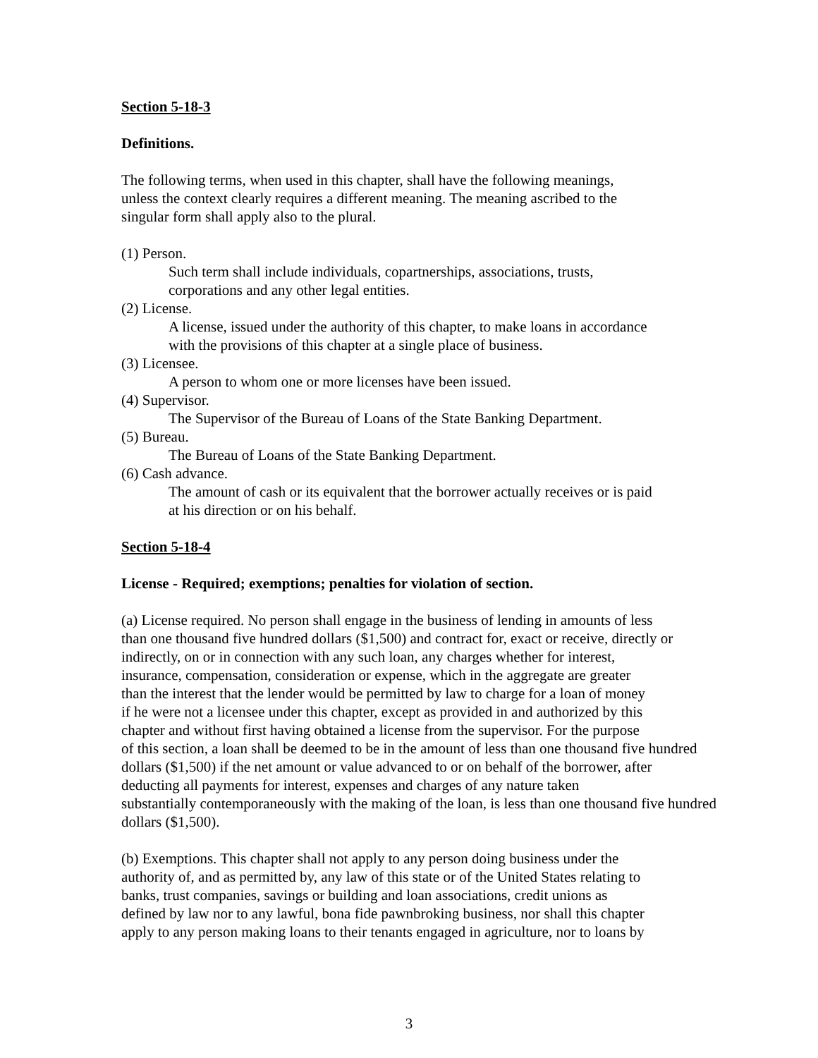Section 5-18-3
Definitions.
The following terms, when used in this chapter, shall have the following meanings,
unless the context clearly requires a different meaning. The meaning ascribed to the
singular form shall apply also to the plural.
(1) Person.
Such term shall include individuals, copartnerships, associations, trusts,
corporations and any other legal entities.
(2) License.
A license, issued under the authority of this chapter, to make loans in accordance
with the provisions of this chapter at a single place of business.
(3) Licensee.
A person to whom one or more licenses have been issued.
(4) Supervisor.
The Supervisor of the Bureau of Loans of the State Banking Department.
(5) Bureau.
The Bureau of Loans of the State Banking Department.
(6) Cash advance.
The amount of cash or its equivalent that the borrower actually receives or is paid
at his direction or on his behalf.
Section 5-18-4
License - Required; exemptions; penalties for violation of section.
(a) License required. No person shall engage in the business of lending in amounts of less
than one thousand five hundred dollars ($1,500) and contract for, exact or receive, directly or
indirectly, on or in connection with any such loan, any charges whether for interest,
insurance, compensation, consideration or expense, which in the aggregate are greater
than the interest that the lender would be permitted by law to charge for a loan of money
if he were not a licensee under this chapter, except as provided in and authorized by this
chapter and without first having obtained a license from the supervisor. For the purpose
of this section, a loan shall be deemed to be in the amount of less than one thousand five hundred
dollars ($1,500) if the net amount or value advanced to or on behalf of the borrower, after
deducting all payments for interest, expenses and charges of any nature taken
substantially contemporaneously with the making of the loan, is less than one thousand five hundred
dollars ($1,500).
(b) Exemptions. This chapter shall not apply to any person doing business under the
authority of, and as permitted by, any law of this state or of the United States relating to
banks, trust companies, savings or building and loan associations, credit unions as
defined by law nor to any lawful, bona fide pawnbroking business, nor shall this chapter
apply to any person making loans to their tenants engaged in agriculture, nor to loans by
3